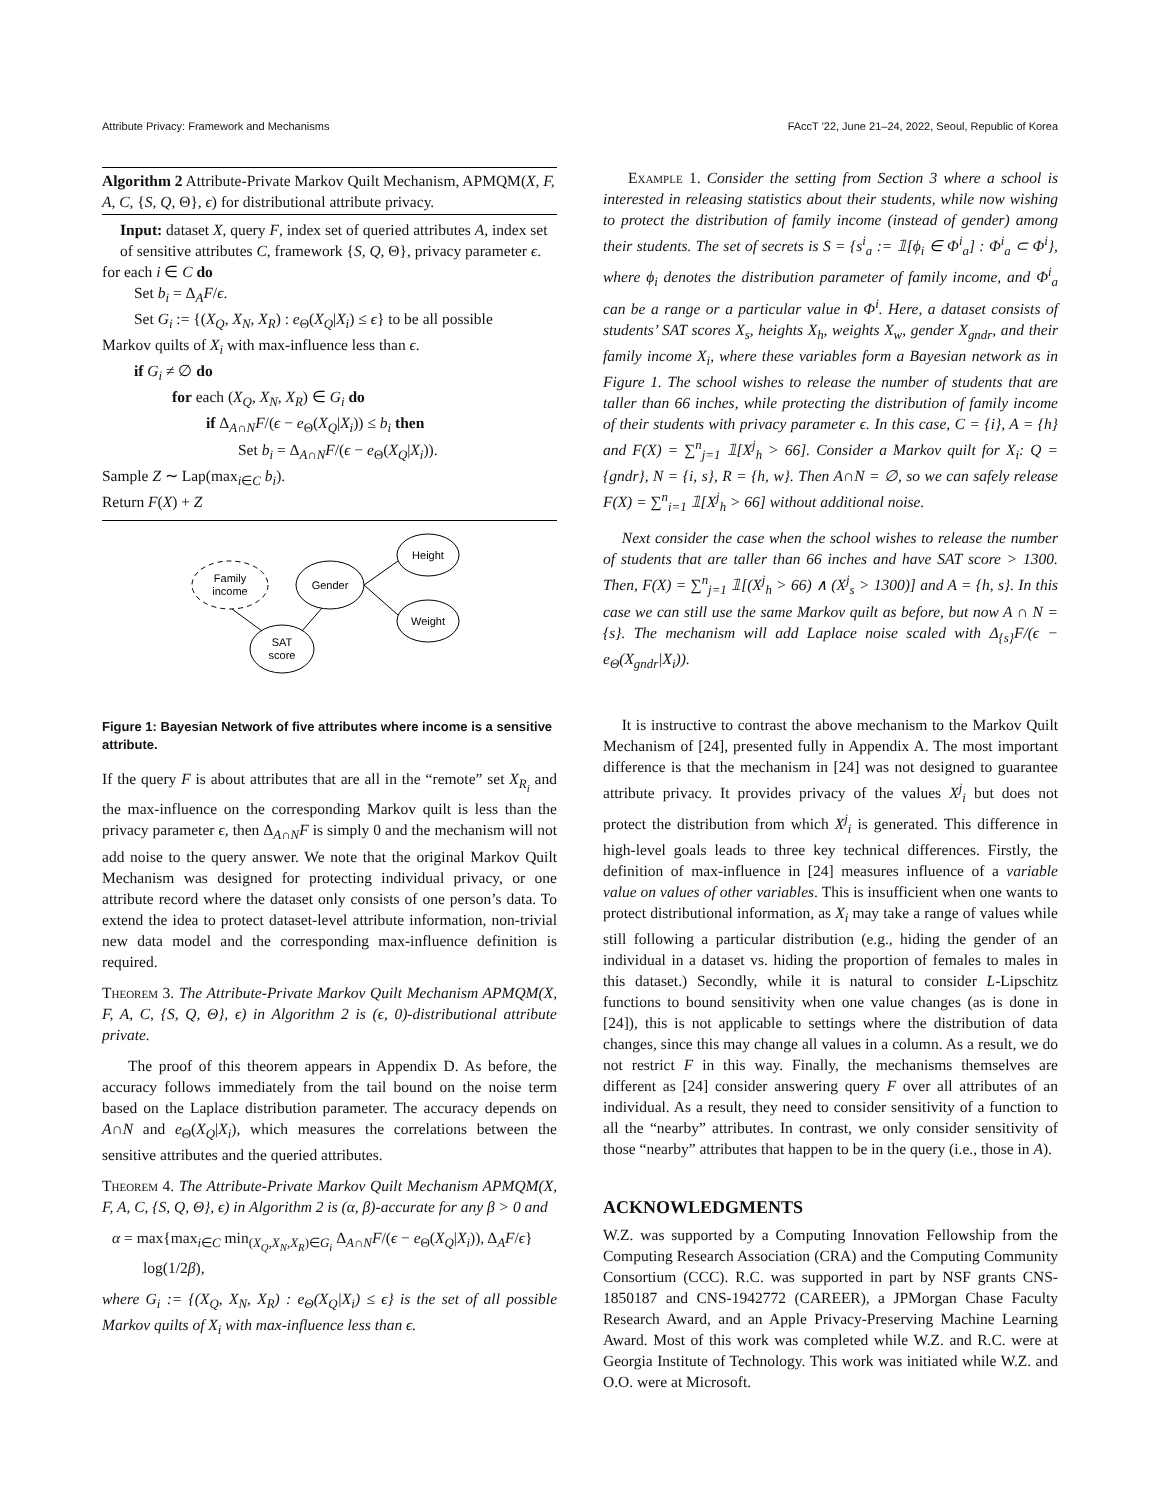Attribute Privacy: Framework and Mechanisms FAccT '22, June 21–24, 2022, Seoul, Republic of Korea
Algorithm 2 Attribute-Private Markov Quilt Mechanism, APMQM(X, F, A, C, {S, Q, Θ}, ϵ) for distributional attribute privacy.
Input: dataset X, query F, index set of queried attributes A, index set of sensitive attributes C, framework {S, Q, Θ}, privacy parameter ϵ.
for each i ∈ C do
Set b<sub>i</sub> = Δ<sub>A</sub>F/ϵ.
Set G<sub>i</sub> := {(X<sub>Q</sub>, X<sub>N</sub>, X<sub>R</sub>) : e<sub>Θ</sub>(X<sub>Q</sub>|X<sub>i</sub>) ≤ ϵ} to be all possible
Markov quilts of X<sub>i</sub> with max-influence less than ϵ.
if G<sub>i</sub> ≠ ∅ do
for each (X<sub>Q</sub>, X<sub>N</sub>, X<sub>R</sub>) ∈ G<sub>i</sub> do
if Δ<sub>A∩N</sub>F/(ϵ − e<sub>Θ</sub>(X<sub>Q</sub>|X<sub>i</sub>)) ≤ b<sub>i</sub> then
Set b<sub>i</sub> = Δ<sub>A∩N</sub>F/(ϵ − e<sub>Θ</sub>(X<sub>Q</sub>|X<sub>i</sub>)).
Sample Z ∼ Lap(max<sub>i∈C</sub> b<sub>i</sub>).
Return F(X) + Z
Family
income
Gender
Height
Weight
SAT
score
Figure 1: Bayesian Network of five attributes where income is a sensitive attribute.
If the query F is about attributes that are all in the “remote” set X<sub>R<sub>i</sub></sub> and the max-influence on the corresponding Markov quilt is less than the privacy parameter ϵ, then Δ<sub>A∩N</sub>F is simply 0 and the mechanism will not add noise to the query answer. We note that the original Markov Quilt Mechanism was designed for protecting individual privacy, or one attribute record where the dataset only consists of one person’s data. To extend the idea to protect dataset-level attribute information, non-trivial new data model and the corresponding max-influence definition is required.
Theorem 3. The Attribute-Private Markov Quilt Mechanism APMQM(X, F, A, C, {S, Q, Θ}, ϵ) in Algorithm 2 is (ϵ, 0)-distributional attribute private.
The proof of this theorem appears in Appendix D. As before, the accuracy follows immediately from the tail bound on the noise term based on the Laplace distribution parameter. The accuracy depends on A∩N and e<sub>Θ</sub>(X<sub>Q</sub>|X<sub>i</sub>), which measures the correlations between the sensitive attributes and the queried attributes.
Theorem 4. The Attribute-Private Markov Quilt Mechanism APMQM(X, F, A, C, {S, Q, Θ}, ϵ) in Algorithm 2 is (α, β)-accurate for any β > 0 and
α = max{max<sub>i∈C</sub> min<sub>(X<sub>Q</sub>,X<sub>N</sub>,X<sub>R</sub>)∈G<sub>i</sub></sub> Δ<sub>A∩N</sub>F/(ϵ − e<sub>Θ</sub>(X<sub>Q</sub>|X<sub>i</sub>)), Δ<sub>A</sub>F/ϵ}
log(1/2β),
where G<sub>i</sub> := {(X<sub>Q</sub>, X<sub>N</sub>, X<sub>R</sub>) : e<sub>Θ</sub>(X<sub>Q</sub>|X<sub>i</sub>) ≤ ϵ} is the set of all possible Markov quilts of X<sub>i</sub> with max-influence less than ϵ.
Example 1. Consider the setting from Section 3 where a school is interested in releasing statistics about their students, while now wishing to protect the distribution of family income (instead of gender) among their students. The set of secrets is S = {s<sup>i</sup><sub>a</sub> := 𝟙[ϕ<sub>i</sub> ∈ Φ<sup>i</sup><sub>a</sub>] : Φ<sup>i</sup><sub>a</sub> ⊂ Φ<sup>i</sup>}, where ϕ<sub>i</sub> denotes the distribution parameter of family income, and Φ<sup>i</sup><sub>a</sub> can be a range or a particular value in Φ<sup>i</sup>. Here, a dataset consists of students’ SAT scores X<sub>s</sub>, heights X<sub>h</sub>, weights X<sub>w</sub>, gender X<sub>gndr</sub>, and their family income X<sub>i</sub>, where these variables form a Bayesian network as in Figure 1. The school wishes to release the number of students that are taller than 66 inches, while protecting the distribution of family income of their students with privacy parameter ϵ. In this case, C = {i}, A = {h} and F(X) = ∑<sup>n</sup><sub>j=1</sub> 𝟙[X<sup>j</sup><sub>h</sub> > 66]. Consider a Markov quilt for X<sub>i</sub>: Q = {gndr}, N = {i, s}, R = {h, w}. Then A∩N = ∅, so we can safely release F(X) = ∑<sup>n</sup><sub>i=1</sub> 𝟙[X<sup>j</sup><sub>h</sub> > 66] without additional noise.
Next consider the case when the school wishes to release the number of students that are taller than 66 inches and have SAT score > 1300. Then, F(X) = ∑<sup>n</sup><sub>j=1</sub> 𝟙[(X<sup>j</sup><sub>h</sub> > 66) ∧ (X<sup>j</sup><sub>s</sub> > 1300)] and A = {h, s}. In this case we can still use the same Markov quilt as before, but now A ∩ N = {s}. The mechanism will add Laplace noise scaled with Δ<sub>{s}</sub>F/(ϵ − e<sub>Θ</sub>(X<sub>gndr</sub>|X<sub>i</sub>)).
It is instructive to contrast the above mechanism to the Markov Quilt Mechanism of [24], presented fully in Appendix A. The most important difference is that the mechanism in [24] was not designed to guarantee attribute privacy. It provides privacy of the values X<sup>j</sup><sub>i</sub> but does not protect the distribution from which X<sup>j</sup><sub>i</sub> is generated. This difference in high-level goals leads to three key technical differences. Firstly, the definition of max-influence in [24] measures influence of a variable value on values of other variables. This is insufficient when one wants to protect distributional information, as X<sub>i</sub> may take a range of values while still following a particular distribution (e.g., hiding the gender of an individual in a dataset vs. hiding the proportion of females to males in this dataset.) Secondly, while it is natural to consider L-Lipschitz functions to bound sensitivity when one value changes (as is done in [24]), this is not applicable to settings where the distribution of data changes, since this may change all values in a column. As a result, we do not restrict F in this way. Finally, the mechanisms themselves are different as [24] consider answering query F over all attributes of an individual. As a result, they need to consider sensitivity of a function to all the “nearby” attributes. In contrast, we only consider sensitivity of those “nearby” attributes that happen to be in the query (i.e., those in A).
ACKNOWLEDGMENTS
W.Z. was supported by a Computing Innovation Fellowship from the Computing Research Association (CRA) and the Computing Community Consortium (CCC). R.C. was supported in part by NSF grants CNS-1850187 and CNS-1942772 (CAREER), a JPMorgan Chase Faculty Research Award, and an Apple Privacy-Preserving Machine Learning Award. Most of this work was completed while W.Z. and R.C. were at Georgia Institute of Technology. This work was initiated while W.Z. and O.O. were at Microsoft.